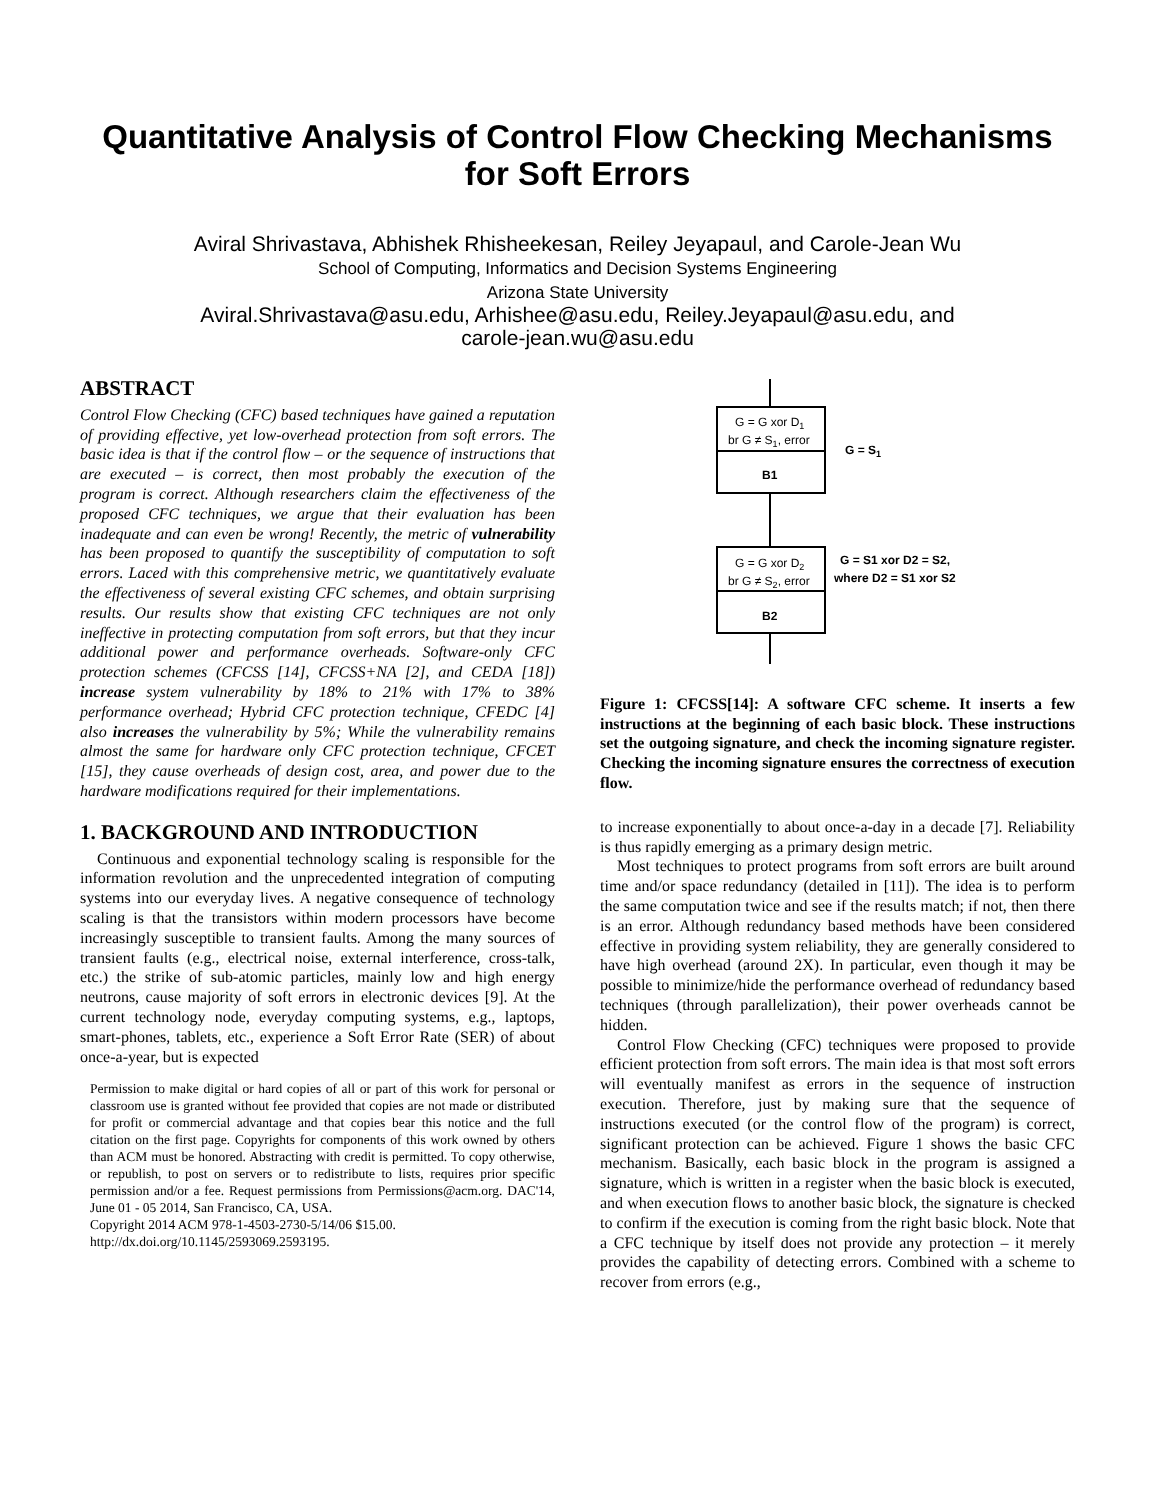Quantitative Analysis of Control Flow Checking Mechanisms for Soft Errors
Aviral Shrivastava, Abhishek Rhisheekesan, Reiley Jeyapaul, and Carole-Jean Wu
School of Computing, Informatics and Decision Systems Engineering
Arizona State University
Aviral.Shrivastava@asu.edu, Arhishee@asu.edu, Reiley.Jeyapaul@asu.edu, and
carole-jean.wu@asu.edu
ABSTRACT
Control Flow Checking (CFC) based techniques have gained a reputation of providing effective, yet low-overhead protection from soft errors. The basic idea is that if the control flow – or the sequence of instructions that are executed – is correct, then most probably the execution of the program is correct. Although researchers claim the effectiveness of the proposed CFC techniques, we argue that their evaluation has been inadequate and can even be wrong! Recently, the metric of vulnerability has been proposed to quantify the susceptibility of computation to soft errors. Laced with this comprehensive metric, we quantitatively evaluate the effectiveness of several existing CFC schemes, and obtain surprising results. Our results show that existing CFC techniques are not only ineffective in protecting computation from soft errors, but that they incur additional power and performance overheads. Software-only CFC protection schemes (CFCSS [14], CFCSS+NA [2], and CEDA [18]) increase system vulnerability by 18% to 21% with 17% to 38% performance overhead; Hybrid CFC protection technique, CFEDC [4] also increases the vulnerability by 5%; While the vulnerability remains almost the same for hardware only CFC protection technique, CFCET [15], they cause overheads of design cost, area, and power due to the hardware modifications required for their implementations.
1. BACKGROUND AND INTRODUCTION
Continuous and exponential technology scaling is responsible for the information revolution and the unprecedented integration of computing systems into our everyday lives. A negative consequence of technology scaling is that the transistors within modern processors have become increasingly susceptible to transient faults. Among the many sources of transient faults (e.g., electrical noise, external interference, cross-talk, etc.) the strike of sub-atomic particles, mainly low and high energy neutrons, cause majority of soft errors in electronic devices [9]. At the current technology node, everyday computing systems, e.g., laptops, smart-phones, tablets, etc., experience a Soft Error Rate (SER) of about once-a-year, but is expected
Permission to make digital or hard copies of all or part of this work for personal or classroom use is granted without fee provided that copies are not made or distributed for profit or commercial advantage and that copies bear this notice and the full citation on the first page. Copyrights for components of this work owned by others than ACM must be honored. Abstracting with credit is permitted. To copy otherwise, or republish, to post on servers or to redistribute to lists, requires prior specific permission and/or a fee. Request permissions from Permissions@acm.org. DAC'14, June 01 - 05 2014, San Francisco, CA, USA.
Copyright 2014 ACM 978-1-4503-2730-5/14/06 $15.00.
http://dx.doi.org/10.1145/2593069.2593195.
G = G xor D1
br G ≠ S1, error
B1
G = S1
G = G xor D2
br G ≠ S2, error
B2
G = S1 xor D2 = S2,
where D2 = S1 xor S2
Figure 1: CFCSS[14]: A software CFC scheme. It inserts a few instructions at the beginning of each basic block. These instructions set the outgoing signature, and check the incoming signature register. Checking the incoming signature ensures the correctness of execution flow.
to increase exponentially to about once-a-day in a decade [7]. Reliability is thus rapidly emerging as a primary design metric.
Most techniques to protect programs from soft errors are built around time and/or space redundancy (detailed in [11]). The idea is to perform the same computation twice and see if the results match; if not, then there is an error. Although redundancy based methods have been considered effective in providing system reliability, they are generally considered to have high overhead (around 2X). In particular, even though it may be possible to minimize/hide the performance overhead of redundancy based techniques (through parallelization), their power overheads cannot be hidden.
Control Flow Checking (CFC) techniques were proposed to provide efficient protection from soft errors. The main idea is that most soft errors will eventually manifest as errors in the sequence of instruction execution. Therefore, just by making sure that the sequence of instructions executed (or the control flow of the program) is correct, significant protection can be achieved. Figure 1 shows the basic CFC mechanism. Basically, each basic block in the program is assigned a signature, which is written in a register when the basic block is executed, and when execution flows to another basic block, the signature is checked to confirm if the execution is coming from the right basic block. Note that a CFC technique by itself does not provide any protection – it merely provides the capability of detecting errors. Combined with a scheme to recover from errors (e.g.,